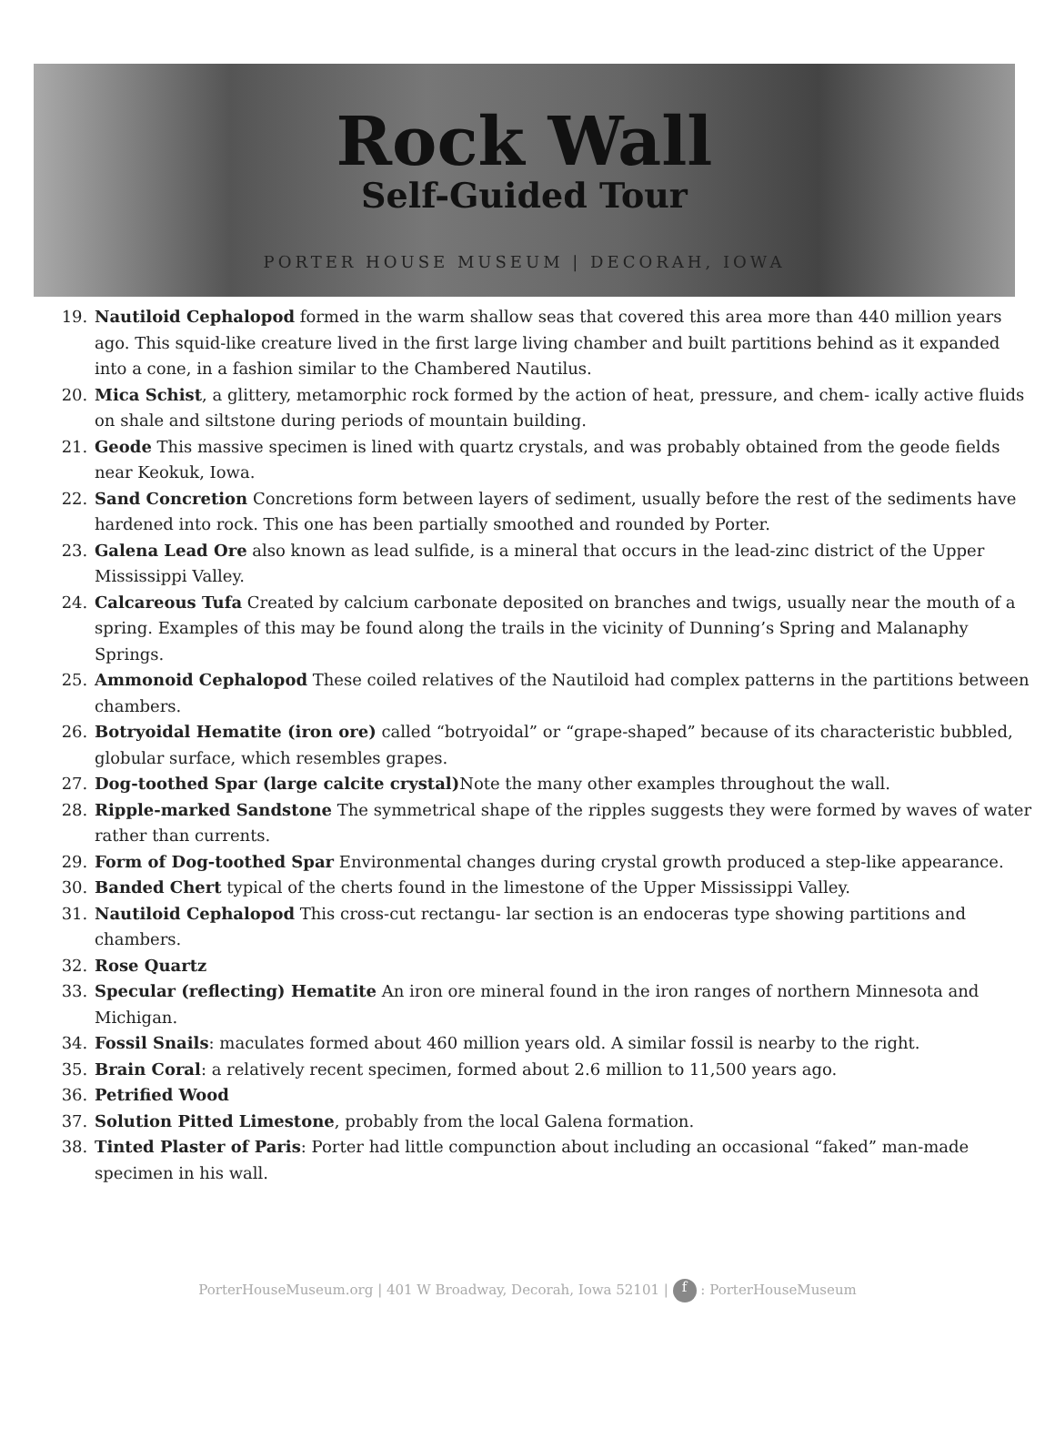Rock Wall
Self-Guided Tour
PORTER HOUSE MUSEUM | DECORAH, IOWA
19. Nautiloid Cephalopod formed in the warm shallow seas that covered this area more than 440 million years ago. This squid-like creature lived in the first large living chamber and built partitions behind as it expanded into a cone, in a fashion similar to the Chambered Nautilus.
20. Mica Schist, a glittery, metamorphic rock formed by the action of heat, pressure, and chem- ically active fluids on shale and siltstone during periods of mountain building.
21. Geode This massive specimen is lined with quartz crystals, and was probably obtained from the geode fields near Keokuk, Iowa.
22. Sand Concretion Concretions form between layers of sediment, usually before the rest of the sediments have hardened into rock. This one has been partially smoothed and rounded by Porter.
23. Galena Lead Ore also known as lead sulfide, is a mineral that occurs in the lead-zinc district of the Upper Mississippi Valley.
24. Calcareous Tufa Created by calcium carbonate deposited on branches and twigs, usually near the mouth of a spring. Examples of this may be found along the trails in the vicinity of Dunning’s Spring and Malanaphy Springs.
25. Ammonoid Cephalopod These coiled relatives of the Nautiloid had complex patterns in the partitions between chambers.
26. Botryoidal Hematite (iron ore) called “botryoidal” or “grape-shaped” because of its characteristic bubbled, globular surface, which resembles grapes.
27. Dog-toothed Spar (large calcite crystal) Note the many other examples throughout the wall.
28. Ripple-marked Sandstone The symmetrical shape of the ripples suggests they were formed by waves of water rather than currents.
29. Form of Dog-toothed Spar Environmental changes during crystal growth produced a step-like appearance.
30. Banded Chert typical of the cherts found in the limestone of the Upper Mississippi Valley.
31. Nautiloid Cephalopod This cross-cut rectangu- lar section is an endoceras type showing partitions and chambers.
32. Rose Quartz
33. Specular (reflecting) Hematite An iron ore mineral found in the iron ranges of northern Minnesota and Michigan.
34. Fossil Snails: maculates formed about 460 million years old. A similar fossil is nearby to the right.
35. Brain Coral: a relatively recent specimen, formed about 2.6 million to 11,500 years ago.
36. Petrified Wood
37. Solution Pitted Limestone, probably from the local Galena formation.
38. Tinted Plaster of Paris: Porter had little compunction about including an occasional “faked” man-made specimen in his wall.
PorterHouseMuseum.org | 401 W Broadway, Decorah, Iowa 52101 | f : PorterHouseMuseum